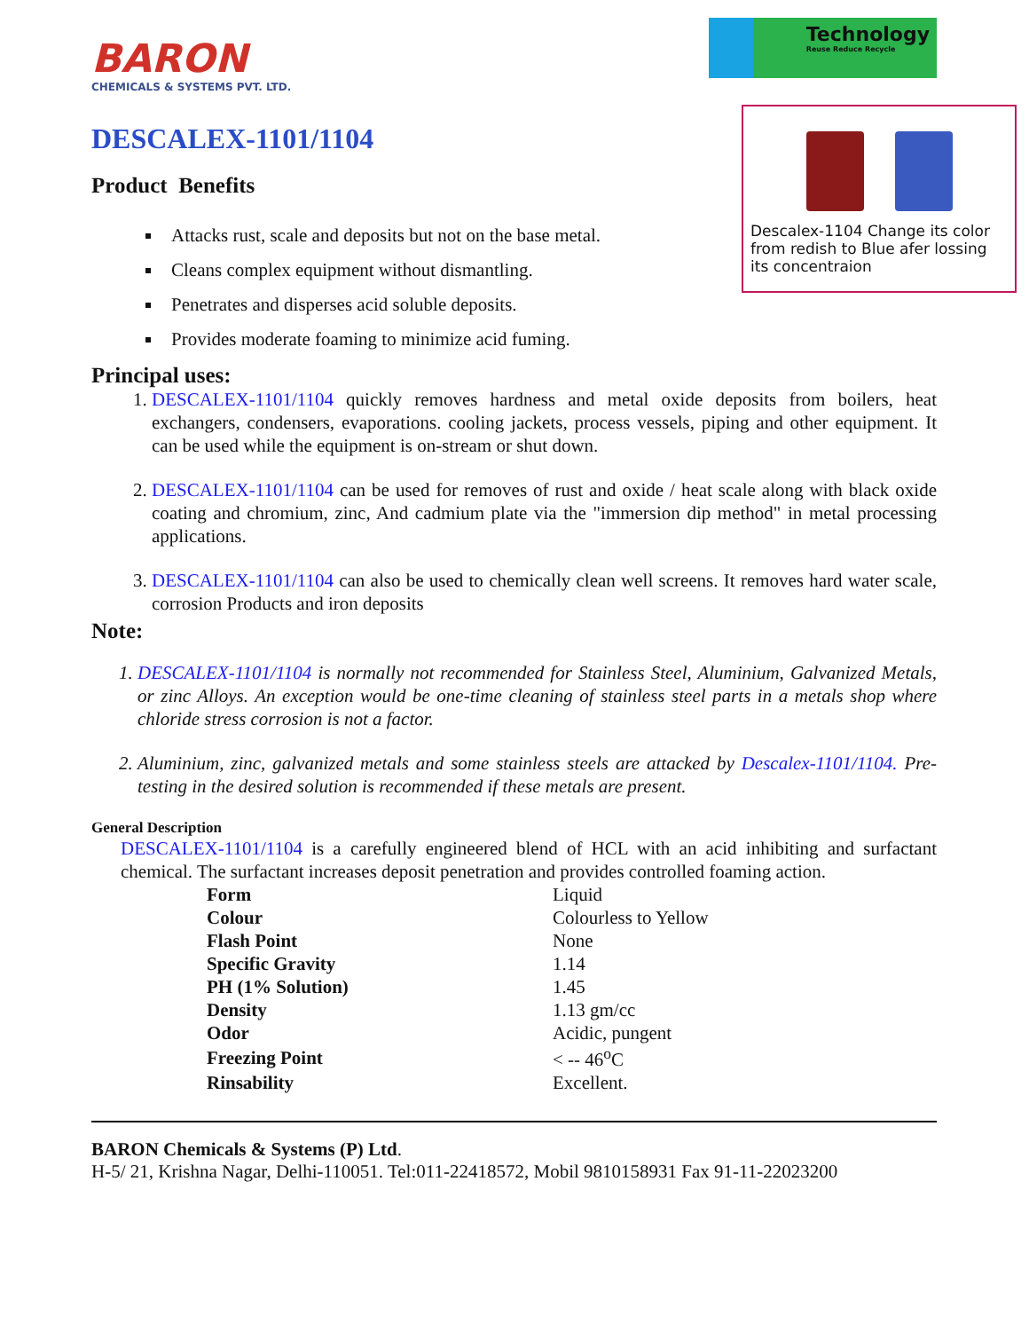BARON
CHEMICALS & SYSTEMS PVT. LTD.
Technology
Reuse Reduce Recycle
DESCALEX-1101/1104
Product Benefits
Descalex-1104 Change its color from redish to Blue afer lossing its concentraion
Attacks rust, scale and deposits but not on the base metal.
Cleans complex equipment without dismantling.
Penetrates and disperses acid soluble deposits.
Provides moderate foaming to minimize acid fuming.
Principal uses:
1. DESCALEX-1101/1104 quickly removes hardness and metal oxide deposits from boilers, heat exchangers, condensers, evaporations. cooling jackets, process vessels, piping and other equipment. It can be used while the equipment is on-stream or shut down.
2. DESCALEX-1101/1104 can be used for removes of rust and oxide / heat scale along with black oxide coating and chromium, zinc, And cadmium plate via the "immersion dip method" in metal processing applications.
3. DESCALEX-1101/1104 can also be used to chemically clean well screens. It removes hard water scale, corrosion Products and iron deposits
Note:
1. DESCALEX-1101/1104 is normally not recommended for Stainless Steel, Aluminium, Galvanized Metals, or zinc Alloys. An exception would be one-time cleaning of stainless steel parts in a metals shop where chloride stress corrosion is not a factor.
2. Aluminium, zinc, galvanized metals and some stainless steels are attacked by Descalex-1101/1104. Pre-testing in the desired solution is recommended if these metals are present.
General Description
DESCALEX-1101/1104 is a carefully engineered blend of HCL with an acid inhibiting and surfactant chemical. The surfactant increases deposit penetration and provides controlled foaming action.
| Form | Liquid |
| Colour | Colourless to Yellow |
| Flash Point | None |
| Specific Gravity | 1.14 |
| PH (1% Solution) | 1.45 |
| Density | 1.13 gm/cc |
| Odor | Acidic, pungent |
| Freezing Point | < -- 46<sup>o</sup>C |
| Rinsability | Excellent. |
BARON Chemicals & Systems (P) Ltd.
H-5/ 21, Krishna Nagar, Delhi-110051. Tel:011-22418572, Mobil 9810158931 Fax 91-11-22023200